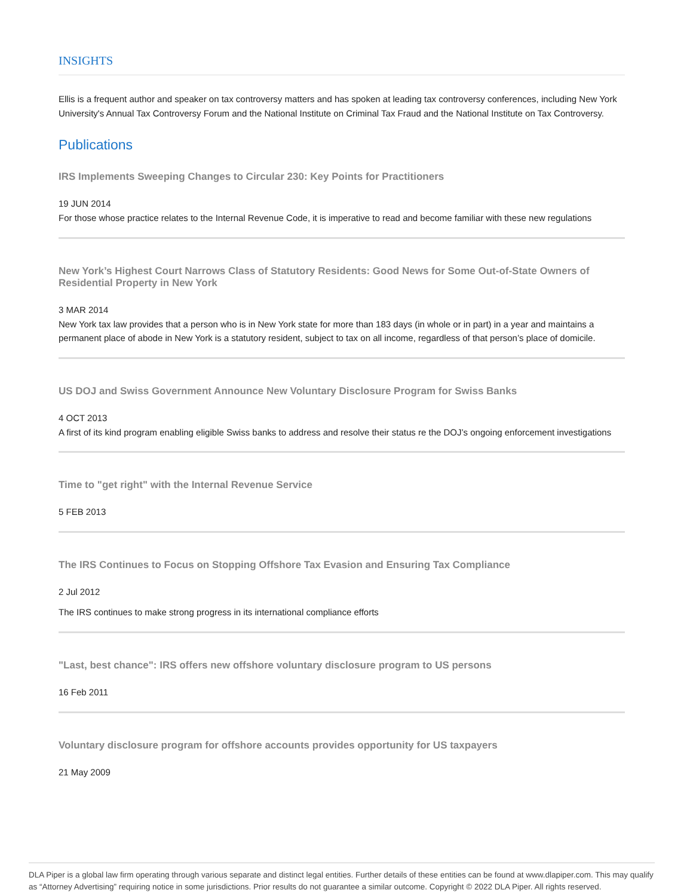INSIGHTS
Ellis is a frequent author and speaker on tax controversy matters and has spoken at leading tax controversy conferences, including New York University's Annual Tax Controversy Forum and the National Institute on Criminal Tax Fraud and the National Institute on Tax Controversy.
Publications
IRS Implements Sweeping Changes to Circular 230: Key Points for Practitioners
19 JUN 2014
For those whose practice relates to the Internal Revenue Code, it is imperative to read and become familiar with these new regulations
New York’s Highest Court Narrows Class of Statutory Residents: Good News for Some Out-of-State Owners of Residential Property in New York
3 MAR 2014
New York tax law provides that a person who is in New York state for more than 183 days (in whole or in part) in a year and maintains a permanent place of abode in New York is a statutory resident, subject to tax on all income, regardless of that person’s place of domicile.
US DOJ and Swiss Government Announce New Voluntary Disclosure Program for Swiss Banks
4 OCT 2013
A first of its kind program enabling eligible Swiss banks to address and resolve their status re the DOJ’s ongoing enforcement investigations
Time to "get right" with the Internal Revenue Service
5 FEB 2013
The IRS Continues to Focus on Stopping Offshore Tax Evasion and Ensuring Tax Compliance
2 Jul 2012
The IRS continues to make strong progress in its international compliance efforts
"Last, best chance": IRS offers new offshore voluntary disclosure program to US persons
16 Feb 2011
Voluntary disclosure program for offshore accounts provides opportunity for US taxpayers
21 May 2009
DLA Piper is a global law firm operating through various separate and distinct legal entities. Further details of these entities can be found at www.dlapiper.com. This may qualify as “Attorney Advertising” requiring notice in some jurisdictions. Prior results do not guarantee a similar outcome. Copyright © 2022 DLA Piper. All rights reserved.